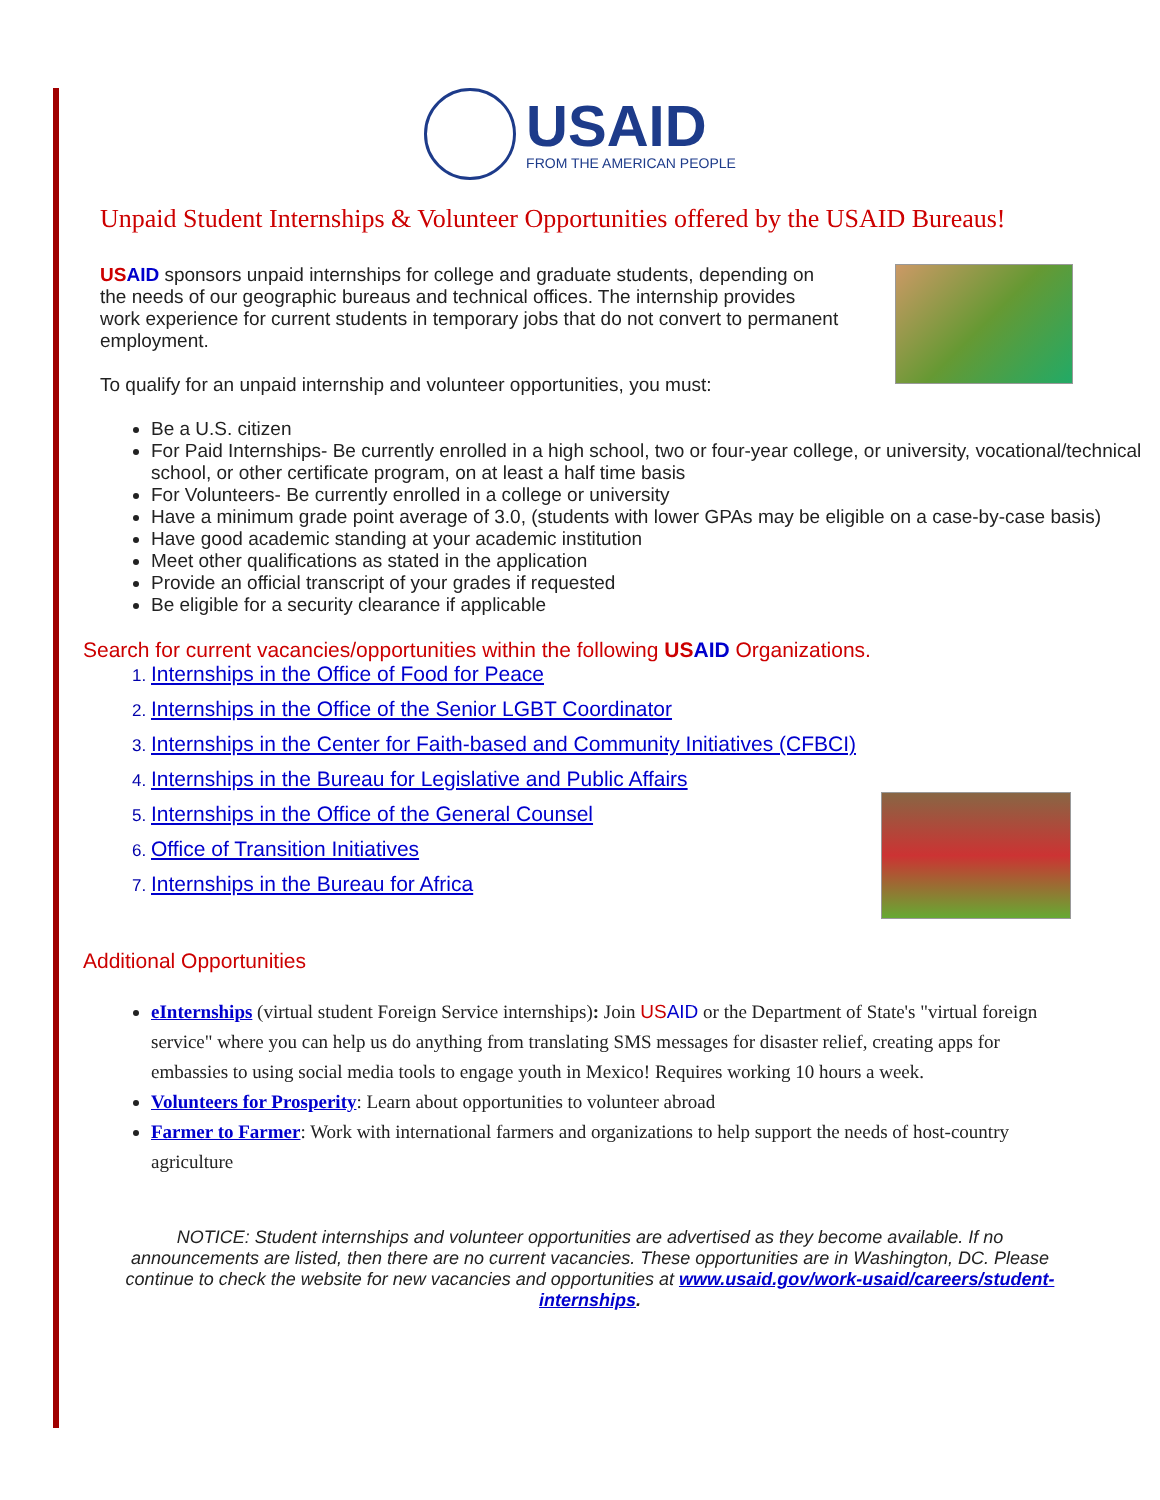USAID
FROM THE AMERICAN PEOPLE
Unpaid Student Internships & Volunteer Opportunities offered by the USAID Bureaus!
US AID sponsors unpaid internships for college and graduate students, depending on the needs of our geographic bureaus and technical offices. The internship provides work experience for current students in temporary jobs that do not convert to permanent employment.
To qualify for an unpaid internship and volunteer opportunities, you must:
Be a U.S. citizen
For Paid Internships- Be currently enrolled in a high school, two or four-year college, or university, vocational/technical school, or other certificate program, on at least a half time basis
For Volunteers- Be currently enrolled in a college or university
Have a minimum grade point average of 3.0, (students with lower GPAs may be eligible on a case-by-case basis)
Have good academic standing at your academic institution
Meet other qualifications as stated in the application
Provide an official transcript of your grades if requested
Be eligible for a security clearance if applicable
Search for current vacancies/opportunities within the following US AID Organizations.
Internships in the Office of Food for Peace
Internships in the Office of the Senior LGBT Coordinator
Internships in the Center for Faith-based and Community Initiatives (CFBCI)
Internships in the Bureau for Legislative and Public Affairs
Internships in the Office of the General Counsel
Office of Transition Initiatives
Internships in the Bureau for Africa
Additional Opportunities
eInternships (virtual student Foreign Service internships): Join US AID or the Department of State's "virtual foreign service" where you can help us do anything from translating SMS messages for disaster relief, creating apps for embassies to using social media tools to engage youth in Mexico! Requires working 10 hours a week.
Volunteers for Prosperity: Learn about opportunities to volunteer abroad
Farmer to Farmer: Work with international farmers and organizations to help support the needs of host-country agriculture
NOTICE: Student internships and volunteer opportunities are advertised as they become available. If no announcements are listed, then there are no current vacancies. These opportunities are in Washington, DC. Please continue to check the website for new vacancies and opportunities at www.usaid.gov/work-usaid/careers/student-internships.